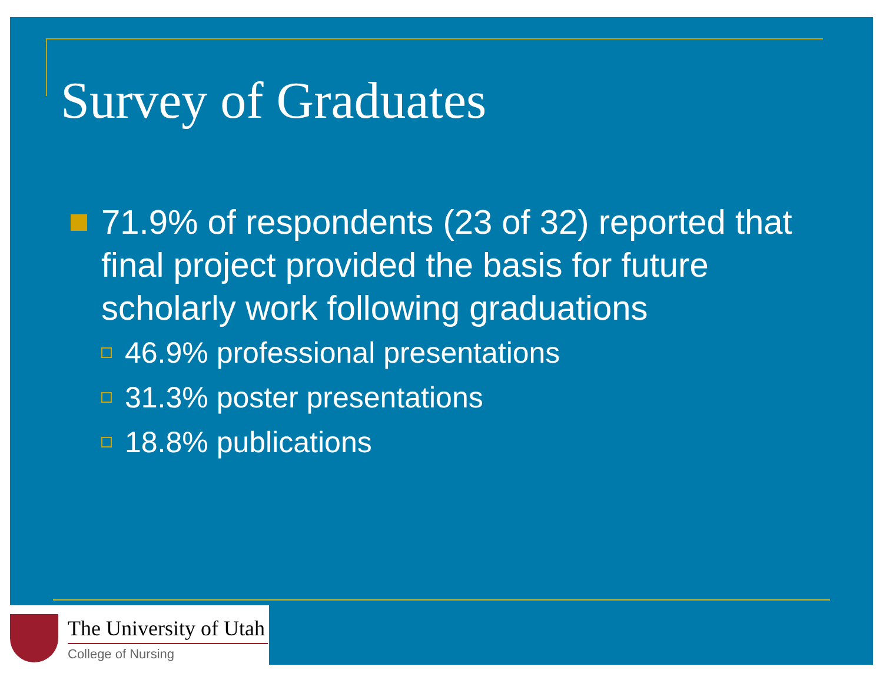Survey of Graduates
71.9% of respondents (23 of 32) reported that final project provided the basis for future scholarly work following graduations
46.9% professional presentations
31.3% poster presentations
18.8% publications
The University of Utah
College of Nursing